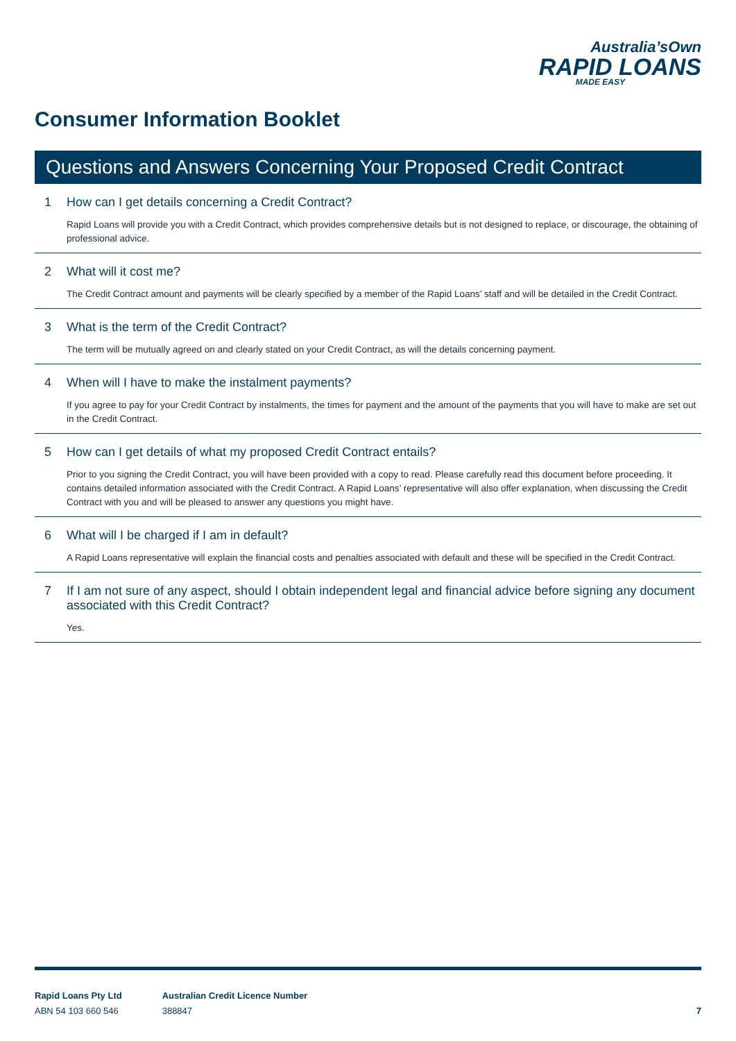Australia’sOwn
RAPID LOANS
MADE EASY
Consumer Information Booklet
Questions and Answers Concerning Your Proposed Credit Contract
1 How can I get details concerning a Credit Contract?
Rapid Loans will provide you with a Credit Contract, which provides comprehensive details but is not designed to replace, or discourage, the obtaining of professional advice.
2 What will it cost me?
The Credit Contract amount and payments will be clearly specified by a member of the Rapid Loans’ staff and will be detailed in the Credit Contract.
3 What is the term of the Credit Contract?
The term will be mutually agreed on and clearly stated on your Credit Contract, as will the details concerning payment.
4 When will I have to make the instalment payments?
If you agree to pay for your Credit Contract by instalments, the times for payment and the amount of the payments that you will have to make are set out in the Credit Contract.
5 How can I get details of what my proposed Credit Contract entails?
Prior to you signing the Credit Contract, you will have been provided with a copy to read. Please carefully read this document before proceeding. It contains detailed information associated with the Credit Contract. A Rapid Loans’ representative will also offer explanation, when discussing the Credit Contract with you and will be pleased to answer any questions you might have.
6 What will I be charged if I am in default?
A Rapid Loans representative will explain the financial costs and penalties associated with default and these will be specified in the Credit Contract.
7 If I am not sure of any aspect, should I obtain independent legal and financial advice before signing any document associated with this Credit Contract?
Yes.
Rapid Loans Pty Ltd
ABN 54 103 660 546
Australian Credit Licence Number
388847
7